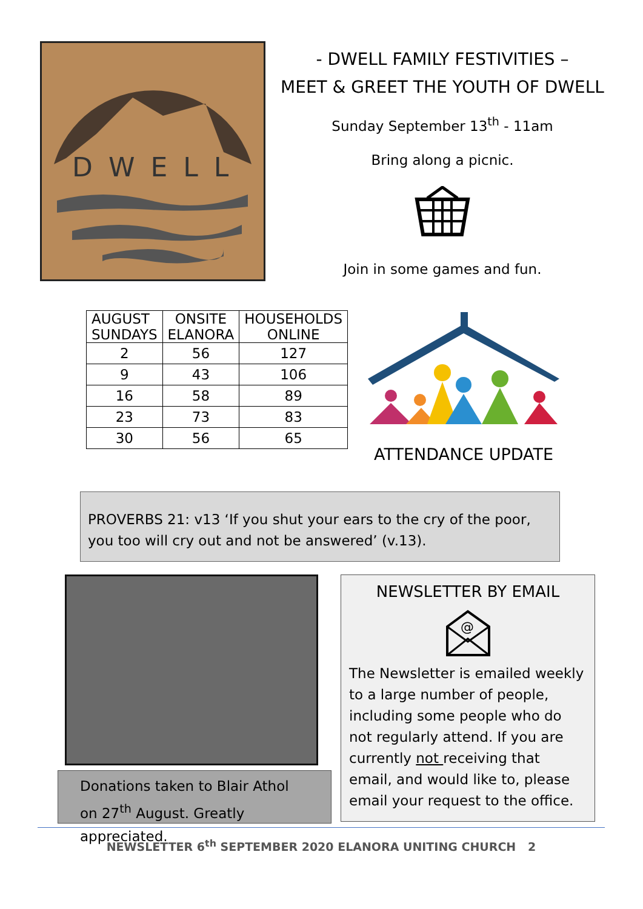DWELL
- DWELL FAMILY FESTIVITIES –
MEET & GREET THE YOUTH OF DWELL
Sunday September 13<sup>th</sup> - 11am
Bring along a picnic.
Join in some games and fun.
| AUGUST SUNDAYS | ONSITE ELANORA | HOUSEHOLDS ONLINE |
| --- | --- | --- |
| 2 | 56 | 127 |
| 9 | 43 | 106 |
| 16 | 58 | 89 |
| 23 | 73 | 83 |
| 30 | 56 | 65 |
ATTENDANCE UPDATE
PROVERBS 21: v13 ‘If you shut your ears to the cry of the poor, you too will cry out and not be answered’ (v.13).
Donations taken to Blair Athol on 27<sup>th</sup> August. Greatly appreciated.
NEWSLETTER BY EMAIL
@
The Newsletter is emailed weekly to a large number of people, including some people who do not regularly attend. If you are currently not receiving that email, and would like to, please email your request to the office.
NEWSLETTER 6<sup>th</sup> SEPTEMBER 2020 ELANORA UNITING CHURCH 2